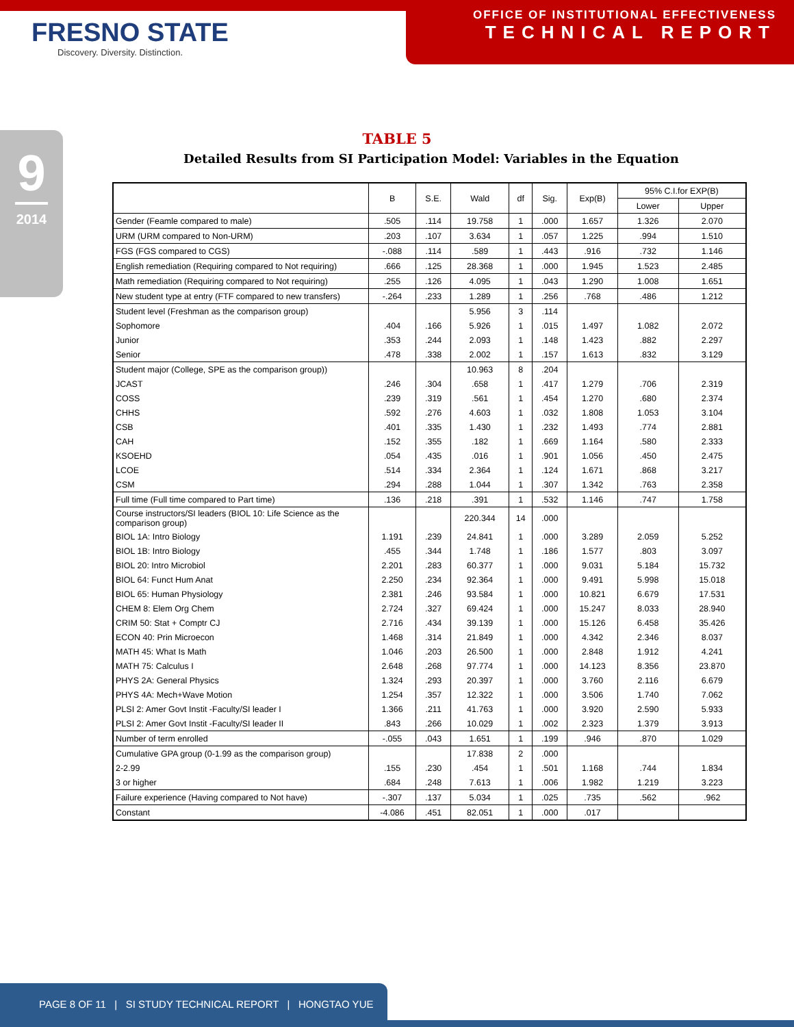FRESNO STATE
Discovery. Diversity. Distinction.
OFFICE OF INSTITUTIONAL EFFECTIVENESS
TECHNICAL REPORT
9
2014
TABLE 5
Detailed Results from SI Participation Model: Variables in the Equation
| | B | S.E. | Wald | df | Sig. | Exp(B) | 95% C.I.for EXP(B) | |
| --- | --- | --- | --- | --- | --- | --- | --- | --- |
| | | | | | | | Lower | Upper |
| Gender (Feamle compared to male) | .505 | .114 | 19.758 | 1 | .000 | 1.657 | 1.326 | 2.070 |
| URM (URM compared to Non-URM) | .203 | .107 | 3.634 | 1 | .057 | 1.225 | .994 | 1.510 |
| FGS (FGS compared to CGS) | -.088 | .114 | .589 | 1 | .443 | .916 | .732 | 1.146 |
| English remediation (Requiring compared to Not requiring) | .666 | .125 | 28.368 | 1 | .000 | 1.945 | 1.523 | 2.485 |
| Math remediation (Requiring compared to Not requiring) | .255 | .126 | 4.095 | 1 | .043 | 1.290 | 1.008 | 1.651 |
| New student type at entry (FTF compared to new transfers) | -.264 | .233 | 1.289 | 1 | .256 | .768 | .486 | 1.212 |
| Student level (Freshman as the comparison group) | | | 5.956 | 3 | .114 | | | |
| Sophomore | .404 | .166 | 5.926 | 1 | .015 | 1.497 | 1.082 | 2.072 |
| Junior | .353 | .244 | 2.093 | 1 | .148 | 1.423 | .882 | 2.297 |
| Senior | .478 | .338 | 2.002 | 1 | .157 | 1.613 | .832 | 3.129 |
| Student major (College, SPE as the comparison group)) | | | 10.963 | 8 | .204 | | | |
| JCAST | .246 | .304 | .658 | 1 | .417 | 1.279 | .706 | 2.319 |
| COSS | .239 | .319 | .561 | 1 | .454 | 1.270 | .680 | 2.374 |
| CHHS | .592 | .276 | 4.603 | 1 | .032 | 1.808 | 1.053 | 3.104 |
| CSB | .401 | .335 | 1.430 | 1 | .232 | 1.493 | .774 | 2.881 |
| CAH | .152 | .355 | .182 | 1 | .669 | 1.164 | .580 | 2.333 |
| KSOEHD | .054 | .435 | .016 | 1 | .901 | 1.056 | .450 | 2.475 |
| LCOE | .514 | .334 | 2.364 | 1 | .124 | 1.671 | .868 | 3.217 |
| CSM | .294 | .288 | 1.044 | 1 | .307 | 1.342 | .763 | 2.358 |
| Full time (Full time compared to Part time) | .136 | .218 | .391 | 1 | .532 | 1.146 | .747 | 1.758 |
| Course instructors/SI leaders (BIOL 10: Life Science as the comparison group) | | | 220.344 | 14 | .000 | | | |
| BIOL 1A: Intro Biology | 1.191 | .239 | 24.841 | 1 | .000 | 3.289 | 2.059 | 5.252 |
| BIOL 1B: Intro Biology | .455 | .344 | 1.748 | 1 | .186 | 1.577 | .803 | 3.097 |
| BIOL 20: Intro Microbiol | 2.201 | .283 | 60.377 | 1 | .000 | 9.031 | 5.184 | 15.732 |
| BIOL 64: Funct Hum Anat | 2.250 | .234 | 92.364 | 1 | .000 | 9.491 | 5.998 | 15.018 |
| BIOL 65: Human Physiology | 2.381 | .246 | 93.584 | 1 | .000 | 10.821 | 6.679 | 17.531 |
| CHEM 8: Elem Org Chem | 2.724 | .327 | 69.424 | 1 | .000 | 15.247 | 8.033 | 28.940 |
| CRIM 50: Stat + Comptr CJ | 2.716 | .434 | 39.139 | 1 | .000 | 15.126 | 6.458 | 35.426 |
| ECON 40: Prin Microecon | 1.468 | .314 | 21.849 | 1 | .000 | 4.342 | 2.346 | 8.037 |
| MATH 45: What Is Math | 1.046 | .203 | 26.500 | 1 | .000 | 2.848 | 1.912 | 4.241 |
| MATH 75: Calculus I | 2.648 | .268 | 97.774 | 1 | .000 | 14.123 | 8.356 | 23.870 |
| PHYS 2A: General Physics | 1.324 | .293 | 20.397 | 1 | .000 | 3.760 | 2.116 | 6.679 |
| PHYS 4A: Mech+Wave Motion | 1.254 | .357 | 12.322 | 1 | .000 | 3.506 | 1.740 | 7.062 |
| PLSI 2: Amer Govt Instit -Faculty/SI leader I | 1.366 | .211 | 41.763 | 1 | .000 | 3.920 | 2.590 | 5.933 |
| PLSI 2: Amer Govt Instit -Faculty/SI leader II | .843 | .266 | 10.029 | 1 | .002 | 2.323 | 1.379 | 3.913 |
| Number of term enrolled | -.055 | .043 | 1.651 | 1 | .199 | .946 | .870 | 1.029 |
| Cumulative GPA group (0-1.99 as the comparison group) | | | 17.838 | 2 | .000 | | | |
| 2-2.99 | .155 | .230 | .454 | 1 | .501 | 1.168 | .744 | 1.834 |
| 3 or higher | .684 | .248 | 7.613 | 1 | .006 | 1.982 | 1.219 | 3.223 |
| Failure experience (Having compared to Not have) | -.307 | .137 | 5.034 | 1 | .025 | .735 | .562 | .962 |
| Constant | -4.086 | .451 | 82.051 | 1 | .000 | .017 | | |
PAGE 8 OF 11 | SI STUDY TECHNICAL REPORT | HONGTAO YUE